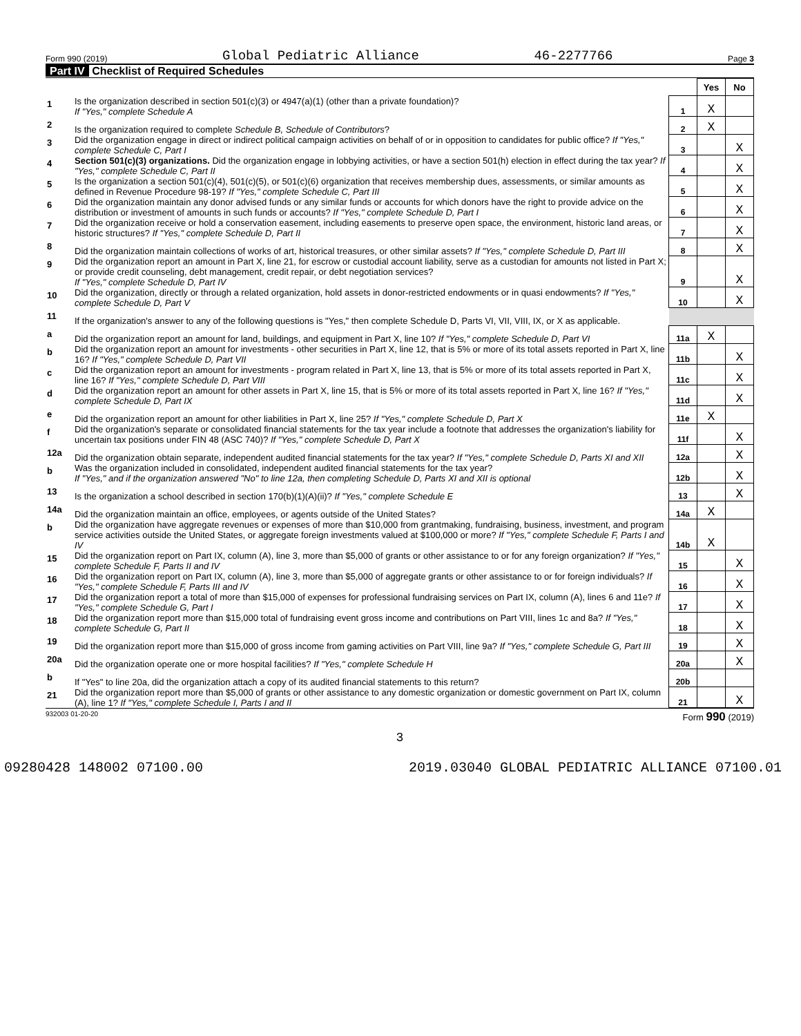Form 990 (2019) Global Pediatric Alliance 46-2277766 Page 3
Part IV Checklist of Required Schedules
| | | | Yes | No |
| 1 | Is the organization described in section 501(c)(3) or 4947(a)(1) (other than a private foundation)? If "Yes," complete Schedule A | 1 | X | |
| 2 | Is the organization required to complete Schedule B, Schedule of Contributors ? | 2 | X | |
| 3 | Did the organization engage in direct or indirect political campaign activities on behalf of or in opposition to candidates for public office? If "Yes," complete Schedule C, Part I | 3 | | X |
| 4 | Section 501(c)(3) organizations. Did the organization engage in lobbying activities, or have a section 501(h) election in effect during the tax year? If "Yes," complete Schedule C, Part II | 4 | | X |
| 5 | Is the organization a section 501(c)(4), 501(c)(5), or 501(c)(6) organization that receives membership dues, assessments, or similar amounts as defined in Revenue Procedure 98-19? If "Yes," complete Schedule C, Part III | 5 | | X |
| 6 | Did the organization maintain any donor advised funds or any similar funds or accounts for which donors have the right to provide advice on the distribution or investment of amounts in such funds or accounts? If "Yes," complete Schedule D, Part I | 6 | | X |
| 7 | Did the organization receive or hold a conservation easement, including easements to preserve open space, the environment, historic land areas, or historic structures? If "Yes," complete Schedule D, Part II | 7 | | X |
| 8 | Did the organization maintain collections of works of art, historical treasures, or other similar assets? If "Yes," complete Schedule D, Part III | 8 | | X |
| 9 | Did the organization report an amount in Part X, line 21, for escrow or custodial account liability, serve as a custodian for amounts not listed in Part X; or provide credit counseling, debt management, credit repair, or debt negotiation services? If "Yes," complete Schedule D, Part IV | 9 | | X |
| 10 | Did the organization, directly or through a related organization, hold assets in donor-restricted endowments or in quasi endowments? If "Yes," complete Schedule D, Part V | 10 | | X |
| 11 | If the organization's answer to any of the following questions is "Yes," then complete Schedule D, Parts VI, VII, VIII, IX, or X as applicable. | | | |
| a | Did the organization report an amount for land, buildings, and equipment in Part X, line 10? If "Yes," complete Schedule D, Part VI | 11a | X | |
| b | Did the organization report an amount for investments - other securities in Part X, line 12, that is 5% or more of its total assets reported in Part X, line 16? If "Yes," complete Schedule D, Part VII | 11b | | X |
| c | Did the organization report an amount for investments - program related in Part X, line 13, that is 5% or more of its total assets reported in Part X, line 16? If "Yes," complete Schedule D, Part VIII | 11c | | X |
| d | Did the organization report an amount for other assets in Part X, line 15, that is 5% or more of its total assets reported in Part X, line 16? If "Yes," complete Schedule D, Part IX | 11d | | X |
| e | Did the organization report an amount for other liabilities in Part X, line 25? If "Yes," complete Schedule D, Part X | 11e | X | |
| f | Did the organization's separate or consolidated financial statements for the tax year include a footnote that addresses the organization's liability for uncertain tax positions under FIN 48 (ASC 740)? If "Yes," complete Schedule D, Part X | 11f | | X |
| 12a | Did the organization obtain separate, independent audited financial statements for the tax year? If "Yes," complete Schedule D, Parts XI and XII | 12a | | X |
| b | Was the organization included in consolidated, independent audited financial statements for the tax year? If "Yes," and if the organization answered "No" to line 12a, then completing Schedule D, Parts XI and XII is optional | 12b | | X |
| 13 | Is the organization a school described in section 170(b)(1)(A)(ii)? If "Yes," complete Schedule E | 13 | | X |
| 14a | Did the organization maintain an office, employees, or agents outside of the United States? | 14a | X | |
| b | Did the organization have aggregate revenues or expenses of more than $10,000 from grantmaking, fundraising, business, investment, and program service activities outside the United States, or aggregate foreign investments valued at $100,000 or more? If "Yes," complete Schedule F, Parts I and IV | 14b | X | |
| 15 | Did the organization report on Part IX, column (A), line 3, more than $5,000 of grants or other assistance to or for any foreign organization? If "Yes," complete Schedule F, Parts II and IV | 15 | | X |
| 16 | Did the organization report on Part IX, column (A), line 3, more than $5,000 of aggregate grants or other assistance to or for foreign individuals? If "Yes," complete Schedule F, Parts III and IV | 16 | | X |
| 17 | Did the organization report a total of more than $15,000 of expenses for professional fundraising services on Part IX, column (A), lines 6 and 11e? If "Yes," complete Schedule G, Part I | 17 | | X |
| 18 | Did the organization report more than $15,000 total of fundraising event gross income and contributions on Part VIII, lines 1c and 8a? If "Yes," complete Schedule G, Part II | 18 | | X |
| 19 | Did the organization report more than $15,000 of gross income from gaming activities on Part VIII, line 9a? If "Yes," complete Schedule G, Part III | 19 | | X |
| 20a | Did the organization operate one or more hospital facilities? If "Yes," complete Schedule H | 20a | | X |
| b | If "Yes" to line 20a, did the organization attach a copy of its audited financial statements to this return? | 20b | | |
| 21 | Did the organization report more than $5,000 of grants or other assistance to any domestic organization or domestic government on Part IX, column (A), line 1? If "Yes," complete Schedule I, Parts I and II | 21 | | X |
932003 01-20-20 Form 990 (2019)
3
09280428 148002 07100.00 2019.03040 GLOBAL PEDIATRIC ALLIANCE 07100.01